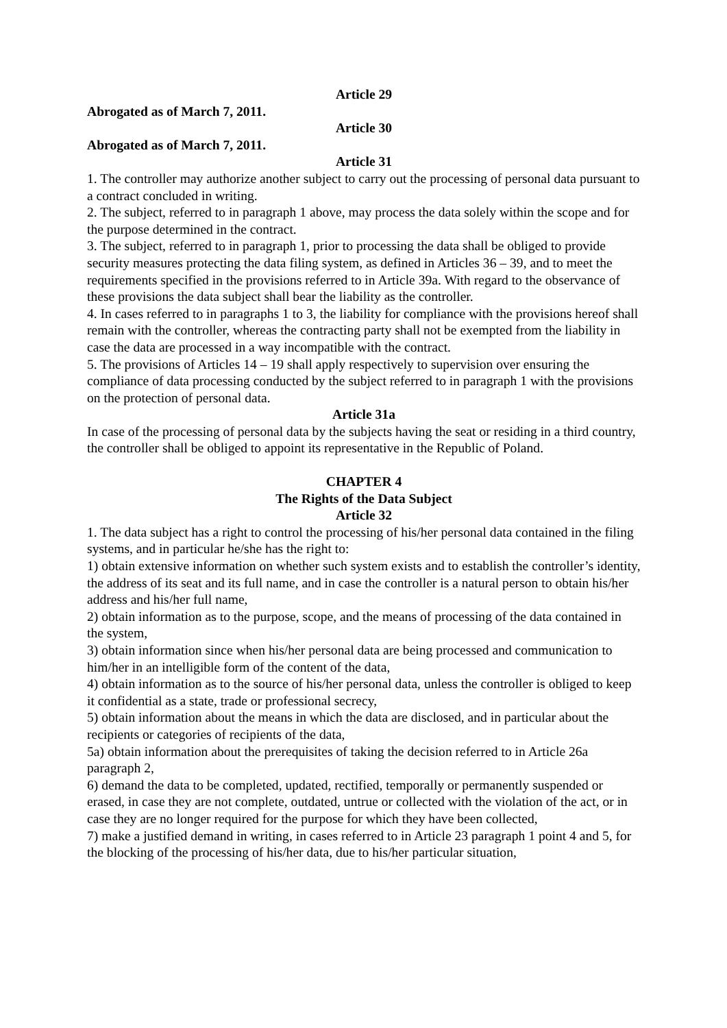Article 29
Abrogated as of March 7, 2011.
Article 30
Abrogated as of March 7, 2011.
Article 31
1. The controller may authorize another subject to carry out the processing of personal data pursuant to a contract concluded in writing.
2. The subject, referred to in paragraph 1 above, may process the data solely within the scope and for the purpose determined in the contract.
3. The subject, referred to in paragraph 1, prior to processing the data shall be obliged to provide security measures protecting the data filing system, as defined in Articles 36 – 39, and to meet the requirements specified in the provisions referred to in Article 39a. With regard to the observance of these provisions the data subject shall bear the liability as the controller.
4. In cases referred to in paragraphs 1 to 3, the liability for compliance with the provisions hereof shall remain with the controller, whereas the contracting party shall not be exempted from the liability in case the data are processed in a way incompatible with the contract.
5. The provisions of Articles 14 – 19 shall apply respectively to supervision over ensuring the compliance of data processing conducted by the subject referred to in paragraph 1 with the provisions on the protection of personal data.
Article 31a
In case of the processing of personal data by the subjects having the seat or residing in a third country, the controller shall be obliged to appoint its representative in the Republic of Poland.
CHAPTER 4
The Rights of the Data Subject
Article 32
1. The data subject has a right to control the processing of his/her personal data contained in the filing systems, and in particular he/she has the right to:
1) obtain extensive information on whether such system exists and to establish the controller’s identity, the address of its seat and its full name, and in case the controller is a natural person to obtain his/her address and his/her full name,
2) obtain information as to the purpose, scope, and the means of processing of the data contained in the system,
3) obtain information since when his/her personal data are being processed and communication to him/her in an intelligible form of the content of the data,
4) obtain information as to the source of his/her personal data, unless the controller is obliged to keep it confidential as a state, trade or professional secrecy,
5) obtain information about the means in which the data are disclosed, and in particular about the recipients or categories of recipients of the data,
5a) obtain information about the prerequisites of taking the decision referred to in Article 26a paragraph 2,
6) demand the data to be completed, updated, rectified, temporally or permanently suspended or erased, in case they are not complete, outdated, untrue or collected with the violation of the act, or in case they are no longer required for the purpose for which they have been collected,
7) make a justified demand in writing, in cases referred to in Article 23 paragraph 1 point 4 and 5, for the blocking of the processing of his/her data, due to his/her particular situation,